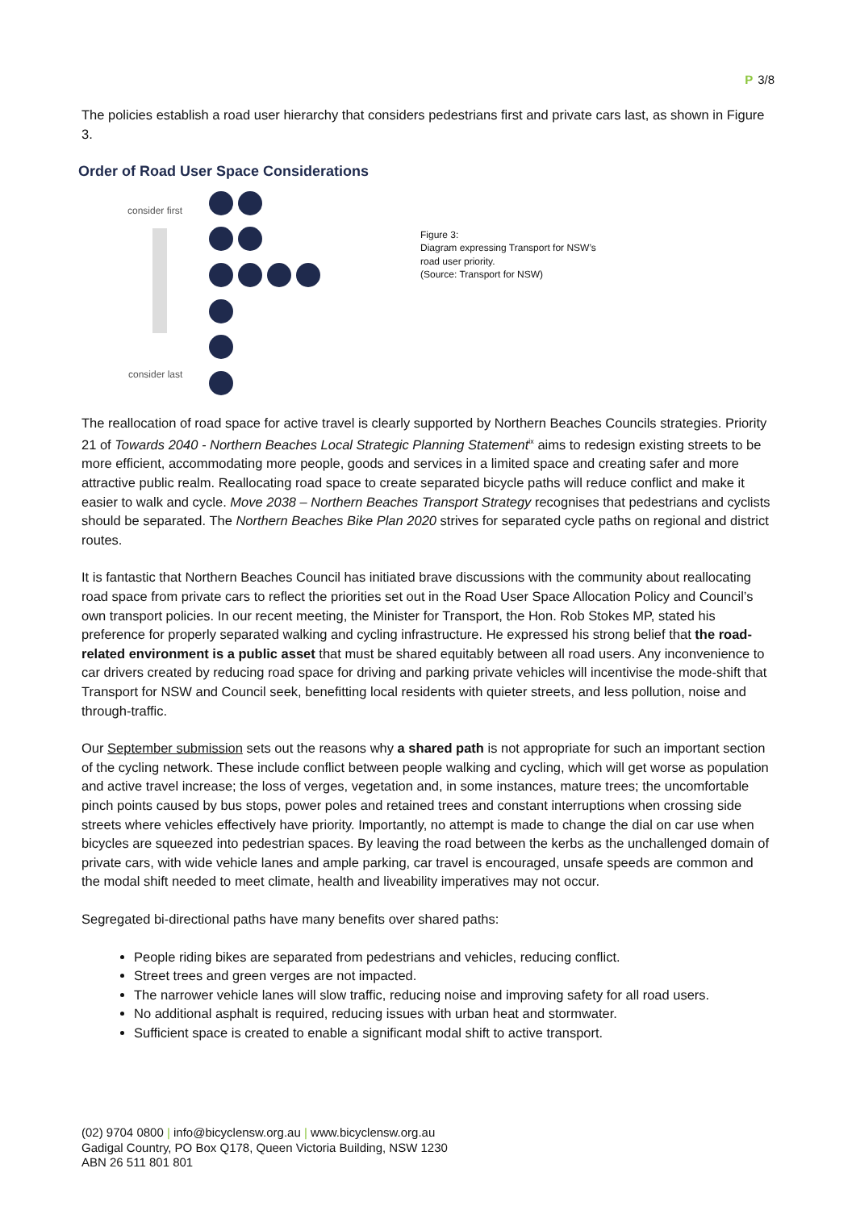P 3/8
The policies establish a road user hierarchy that considers pedestrians first and private cars last, as shown in Figure 3.
Order of Road User Space Considerations
consider first
consider last
Figure 3:
Diagram expressing Transport for NSW’s
road user priority.
(Source: Transport for NSW)
The reallocation of road space for active travel is clearly supported by Northern Beaches Councils strategies. Priority 21 of Towards 2040 - Northern Beaches Local Strategic Planning Statement<sup>ix</sup> aims to redesign existing streets to be more efficient, accommodating more people, goods and services in a limited space and creating safer and more attractive public realm. Reallocating road space to create separated bicycle paths will reduce conflict and make it easier to walk and cycle. Move 2038 – Northern Beaches Transport Strategy recognises that pedestrians and cyclists should be separated. The Northern Beaches Bike Plan 2020 strives for separated cycle paths on regional and district routes.
It is fantastic that Northern Beaches Council has initiated brave discussions with the community about reallocating road space from private cars to reflect the priorities set out in the Road User Space Allocation Policy and Council’s own transport policies. In our recent meeting, the Minister for Transport, the Hon. Rob Stokes MP, stated his preference for properly separated walking and cycling infrastructure. He expressed his strong belief that the road-related environment is a public asset that must be shared equitably between all road users. Any inconvenience to car drivers created by reducing road space for driving and parking private vehicles will incentivise the mode-shift that Transport for NSW and Council seek, benefitting local residents with quieter streets, and less pollution, noise and through-traffic.
Our September submission sets out the reasons why a shared path is not appropriate for such an important section of the cycling network. These include conflict between people walking and cycling, which will get worse as population and active travel increase; the loss of verges, vegetation and, in some instances, mature trees; the uncomfortable pinch points caused by bus stops, power poles and retained trees and constant interruptions when crossing side streets where vehicles effectively have priority. Importantly, no attempt is made to change the dial on car use when bicycles are squeezed into pedestrian spaces. By leaving the road between the kerbs as the unchallenged domain of private cars, with wide vehicle lanes and ample parking, car travel is encouraged, unsafe speeds are common and the modal shift needed to meet climate, health and liveability imperatives may not occur.
Segregated bi-directional paths have many benefits over shared paths:
People riding bikes are separated from pedestrians and vehicles, reducing conflict.
Street trees and green verges are not impacted.
The narrower vehicle lanes will slow traffic, reducing noise and improving safety for all road users.
No additional asphalt is required, reducing issues with urban heat and stormwater.
Sufficient space is created to enable a significant modal shift to active transport.
(02) 9704 0800 | info@bicyclensw.org.au | www.bicyclensw.org.au
Gadigal Country, PO Box Q178, Queen Victoria Building, NSW 1230
ABN 26 511 801 801